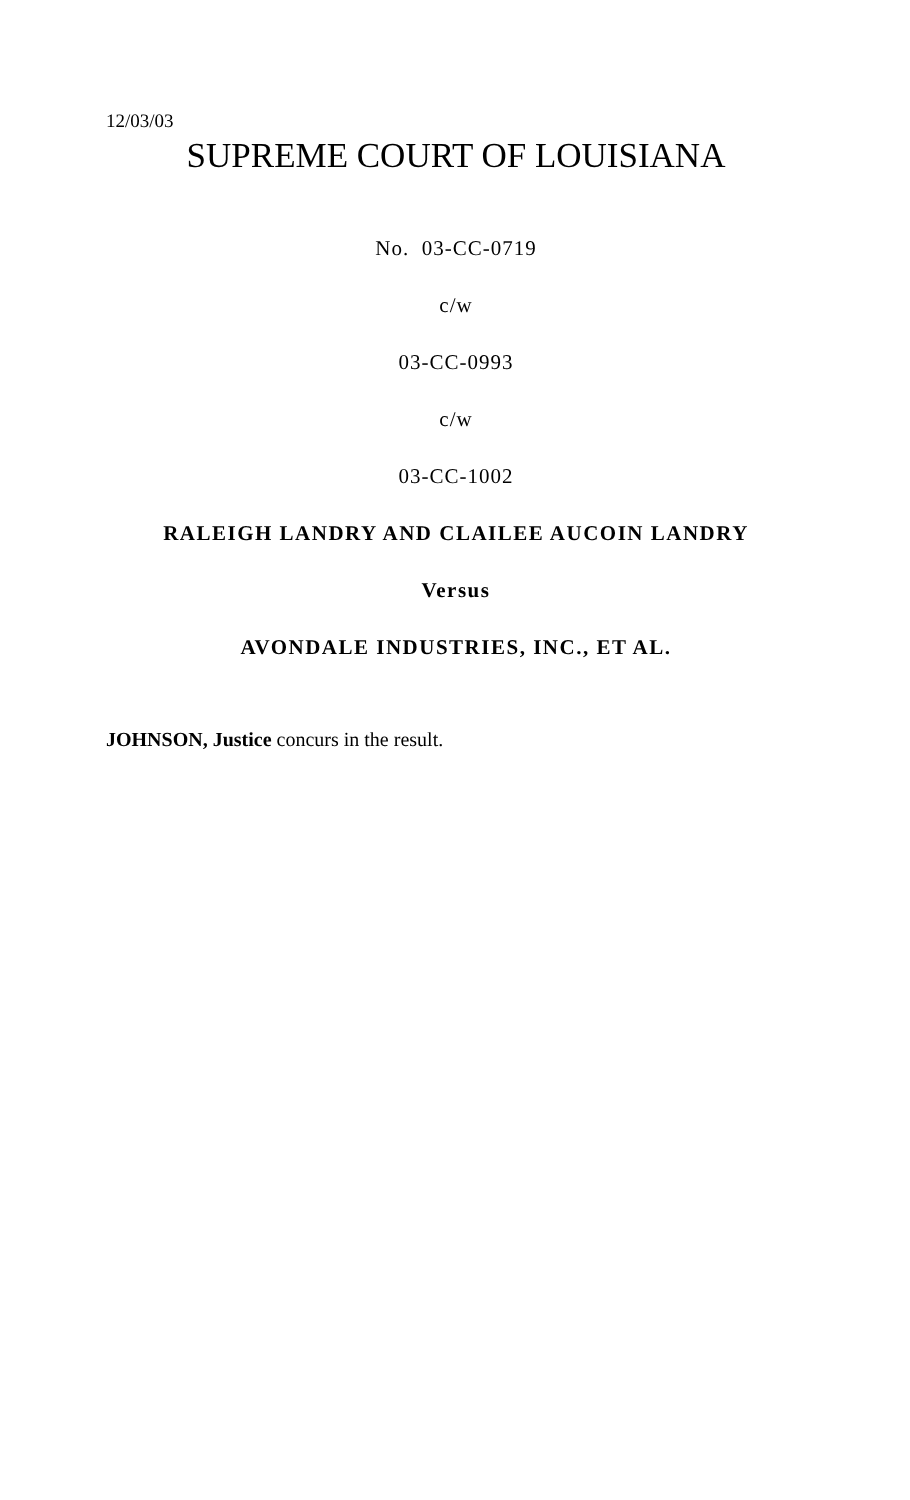12/03/03
SUPREME COURT OF LOUISIANA
No. 03-CC-0719
c/w
03-CC-0993
c/w
03-CC-1002
RALEIGH LANDRY AND CLAILEE AUCOIN LANDRY
Versus
AVONDALE INDUSTRIES, INC., ET AL.
JOHNSON, Justice concurs in the result.